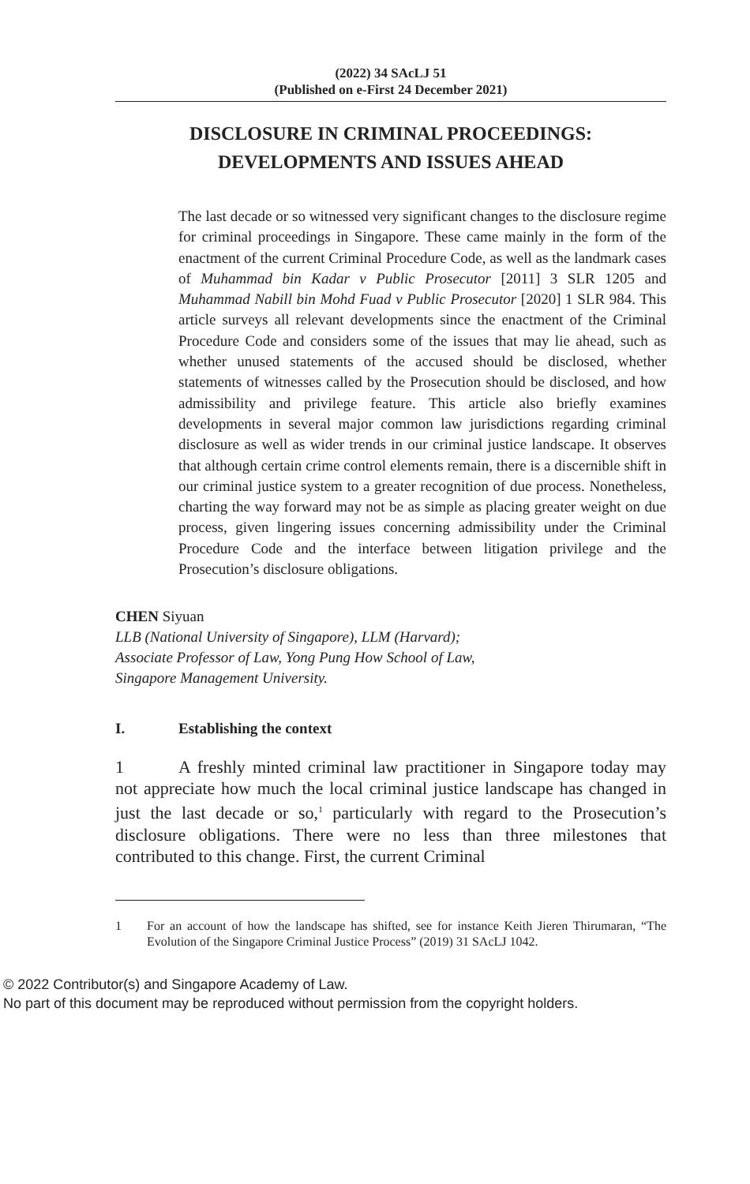(2022) 34 SAcLJ 51
(Published on e-First 24 December 2021)
DISCLOSURE IN CRIMINAL PROCEEDINGS:
DEVELOPMENTS AND ISSUES AHEAD
The last decade or so witnessed very significant changes to the disclosure regime for criminal proceedings in Singapore. These came mainly in the form of the enactment of the current Criminal Procedure Code, as well as the landmark cases of Muhammad bin Kadar v Public Prosecutor [2011] 3 SLR 1205 and Muhammad Nabill bin Mohd Fuad v Public Prosecutor [2020] 1 SLR 984. This article surveys all relevant developments since the enactment of the Criminal Procedure Code and considers some of the issues that may lie ahead, such as whether unused statements of the accused should be disclosed, whether statements of witnesses called by the Prosecution should be disclosed, and how admissibility and privilege feature. This article also briefly examines developments in several major common law jurisdictions regarding criminal disclosure as well as wider trends in our criminal justice landscape. It observes that although certain crime control elements remain, there is a discernible shift in our criminal justice system to a greater recognition of due process. Nonetheless, charting the way forward may not be as simple as placing greater weight on due process, given lingering issues concerning admissibility under the Criminal Procedure Code and the interface between litigation privilege and the Prosecution’s disclosure obligations.
CHEN Siyuan
LLB (National University of Singapore), LLM (Harvard);
Associate Professor of Law, Yong Pung How School of Law,
Singapore Management University.
I. Establishing the context
1 A freshly minted criminal law practitioner in Singapore today may not appreciate how much the local criminal justice landscape has changed in just the last decade or so,<sup>1</sup> particularly with regard to the Prosecution’s disclosure obligations. There were no less than three milestones that contributed to this change. First, the current Criminal
1 For an account of how the landscape has shifted, see for instance Keith Jieren Thirumaran, “The Evolution of the Singapore Criminal Justice Process” (2019) 31 SAcLJ 1042.
© 2022 Contributor(s) and Singapore Academy of Law.
No part of this document may be reproduced without permission from the copyright holders.